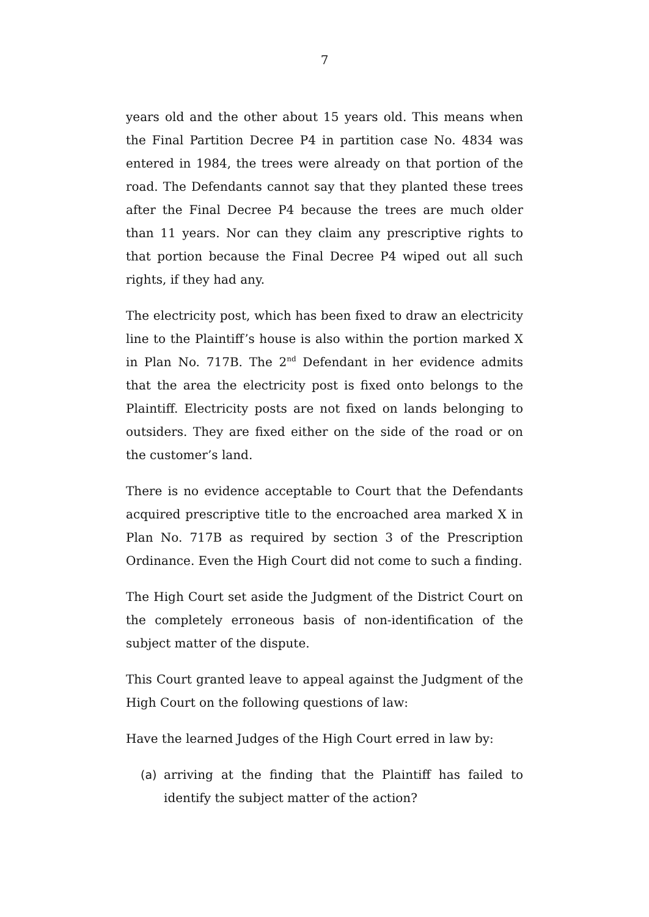7
years old and the other about 15 years old. This means when the Final Partition Decree P4 in partition case No. 4834 was entered in 1984, the trees were already on that portion of the road. The Defendants cannot say that they planted these trees after the Final Decree P4 because the trees are much older than 11 years. Nor can they claim any prescriptive rights to that portion because the Final Decree P4 wiped out all such rights, if they had any.
The electricity post, which has been fixed to draw an electricity line to the Plaintiff’s house is also within the portion marked X in Plan No. 717B. The 2<sup>nd</sup> Defendant in her evidence admits that the area the electricity post is fixed onto belongs to the Plaintiff. Electricity posts are not fixed on lands belonging to outsiders. They are fixed either on the side of the road or on the customer’s land.
There is no evidence acceptable to Court that the Defendants acquired prescriptive title to the encroached area marked X in Plan No. 717B as required by section 3 of the Prescription Ordinance. Even the High Court did not come to such a finding.
The High Court set aside the Judgment of the District Court on the completely erroneous basis of non-identification of the subject matter of the dispute.
This Court granted leave to appeal against the Judgment of the High Court on the following questions of law:
Have the learned Judges of the High Court erred in law by:
(a) arriving at the finding that the Plaintiff has failed to identify the subject matter of the action?